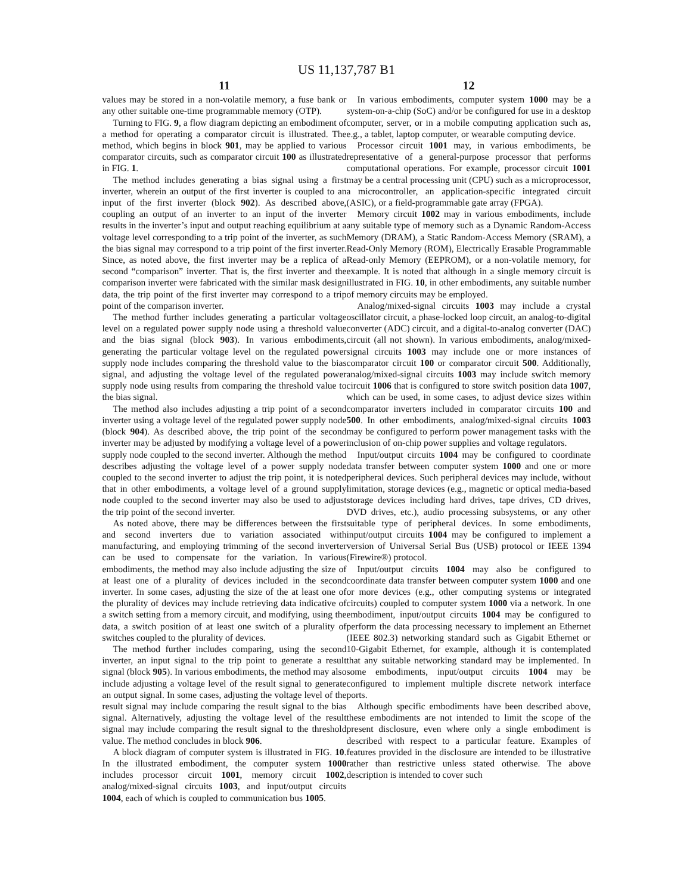US 11,137,787 B1
11
values may be stored in a non-volatile memory, a fuse bank or any other suitable one-time programmable memory (OTP).
Turning to FIG. 9, a flow diagram depicting an embodiment of a method for operating a comparator circuit is illustrated. The method, which begins in block 901, may be applied to various comparator circuits, such as comparator circuit 100 as illustrated in FIG. 1.
The method includes generating a bias signal using a first inverter, wherein an output of the first inverter is coupled to an input of the first inverter (block 902). As described above, coupling an output of an inverter to an input of the inverter results in the inverter’s input and output reaching equilibrium at a voltage level corresponding to a trip point of the inverter, as such the bias signal may correspond to a trip point of the first inverter. Since, as noted above, the first inverter may be a replica of a second “comparison” inverter. That is, the first inverter and the comparison inverter were fabricated with the similar mask design data, the trip point of the first inverter may correspond to a trip point of the comparison inverter.
The method further includes generating a particular voltage level on a regulated power supply node using a threshold value and the bias signal (block 903). In various embodiments, generating the particular voltage level on the regulated power supply node includes comparing the threshold value to the bias signal, and adjusting the voltage level of the regulated power supply node using results from comparing the threshold value to the bias signal.
The method also includes adjusting a trip point of a second inverter using a voltage level of the regulated power supply node (block 904). As described above, the trip point of the second inverter may be adjusted by modifying a voltage level of a power supply node coupled to the second inverter. Although the method describes adjusting the voltage level of a power supply node coupled to the second inverter to adjust the trip point, it is noted that in other embodiments, a voltage level of a ground supply node coupled to the second inverter may also be used to adjust the trip point of the second inverter.
As noted above, there may be differences between the first and second inverters due to variation associated with manufacturing, and employing trimming of the second inverter can be used to compensate for the variation. In various embodiments, the method may also include adjusting the size of at least one of a plurality of devices included in the second inverter. In some cases, adjusting the size of the at least one of the plurality of devices may include retrieving data indicative of a switch setting from a memory circuit, and modifying, using the data, a switch position of at least one switch of a plurality of switches coupled to the plurality of devices.
The method further includes comparing, using the second inverter, an input signal to the trip point to generate a result signal (block 905). In various embodiments, the method may also include adjusting a voltage level of the result signal to generate an output signal. In some cases, adjusting the voltage level of the result signal may include comparing the result signal to the bias signal. Alternatively, adjusting the voltage level of the result signal may include comparing the result signal to the threshold value. The method concludes in block 906.
A block diagram of computer system is illustrated in FIG. 10. In the illustrated embodiment, the computer system 1000 includes processor circuit 1001, memory circuit 1002, analog/mixed-signal circuits 1003, and input/output circuits 1004, each of which is coupled to communication bus 1005.
12
In various embodiments, computer system 1000 may be a system-on-a-chip (SoC) and/or be configured for use in a desktop computer, server, or in a mobile computing application such as, e.g., a tablet, laptop computer, or wearable computing device.
Processor circuit 1001 may, in various embodiments, be representative of a general-purpose processor that performs computational operations. For example, processor circuit 1001 may be a central processing unit (CPU) such as a microprocessor, a microcontroller, an application-specific integrated circuit (ASIC), or a field-programmable gate array (FPGA).
Memory circuit 1002 may in various embodiments, include any suitable type of memory such as a Dynamic Random-Access Memory (DRAM), a Static Random-Access Memory (SRAM), a Read-Only Memory (ROM), Electrically Erasable Programmable Read-only Memory (EEPROM), or a non-volatile memory, for example. It is noted that although in a single memory circuit is illustrated in FIG. 10, in other embodiments, any suitable number of memory circuits may be employed.
Analog/mixed-signal circuits 1003 may include a crystal oscillator circuit, a phase-locked loop circuit, an analog-to-digital converter (ADC) circuit, and a digital-to-analog converter (DAC) circuit (all not shown). In various embodiments, analog/mixed-signal circuits 1003 may include one or more instances of comparator circuit 100 or comparator circuit 500. Additionally, analog/mixed-signal circuits 1003 may include switch memory circuit 1006 that is configured to store switch position data 1007, which can be used, in some cases, to adjust device sizes within comparator inverters included in comparator circuits 100 and 500. In other embodiments, analog/mixed-signal circuits 1003 may be configured to perform power management tasks with the inclusion of on-chip power supplies and voltage regulators.
Input/output circuits 1004 may be configured to coordinate data transfer between computer system 1000 and one or more peripheral devices. Such peripheral devices may include, without limitation, storage devices (e.g., magnetic or optical media-based storage devices including hard drives, tape drives, CD drives, DVD drives, etc.), audio processing subsystems, or any other suitable type of peripheral devices. In some embodiments, input/output circuits 1004 may be configured to implement a version of Universal Serial Bus (USB) protocol or IEEE 1394 (Firewire®) protocol.
Input/output circuits 1004 may also be configured to coordinate data transfer between computer system 1000 and one or more devices (e.g., other computing systems or integrated circuits) coupled to computer system 1000 via a network. In one embodiment, input/output circuits 1004 may be configured to perform the data processing necessary to implement an Ethernet (IEEE 802.3) networking standard such as Gigabit Ethernet or 10-Gigabit Ethernet, for example, although it is contemplated that any suitable networking standard may be implemented. In some embodiments, input/output circuits 1004 may be configured to implement multiple discrete network interface ports.
Although specific embodiments have been described above, these embodiments are not intended to limit the scope of the present disclosure, even where only a single embodiment is described with respect to a particular feature. Examples of features provided in the disclosure are intended to be illustrative rather than restrictive unless stated otherwise. The above description is intended to cover such